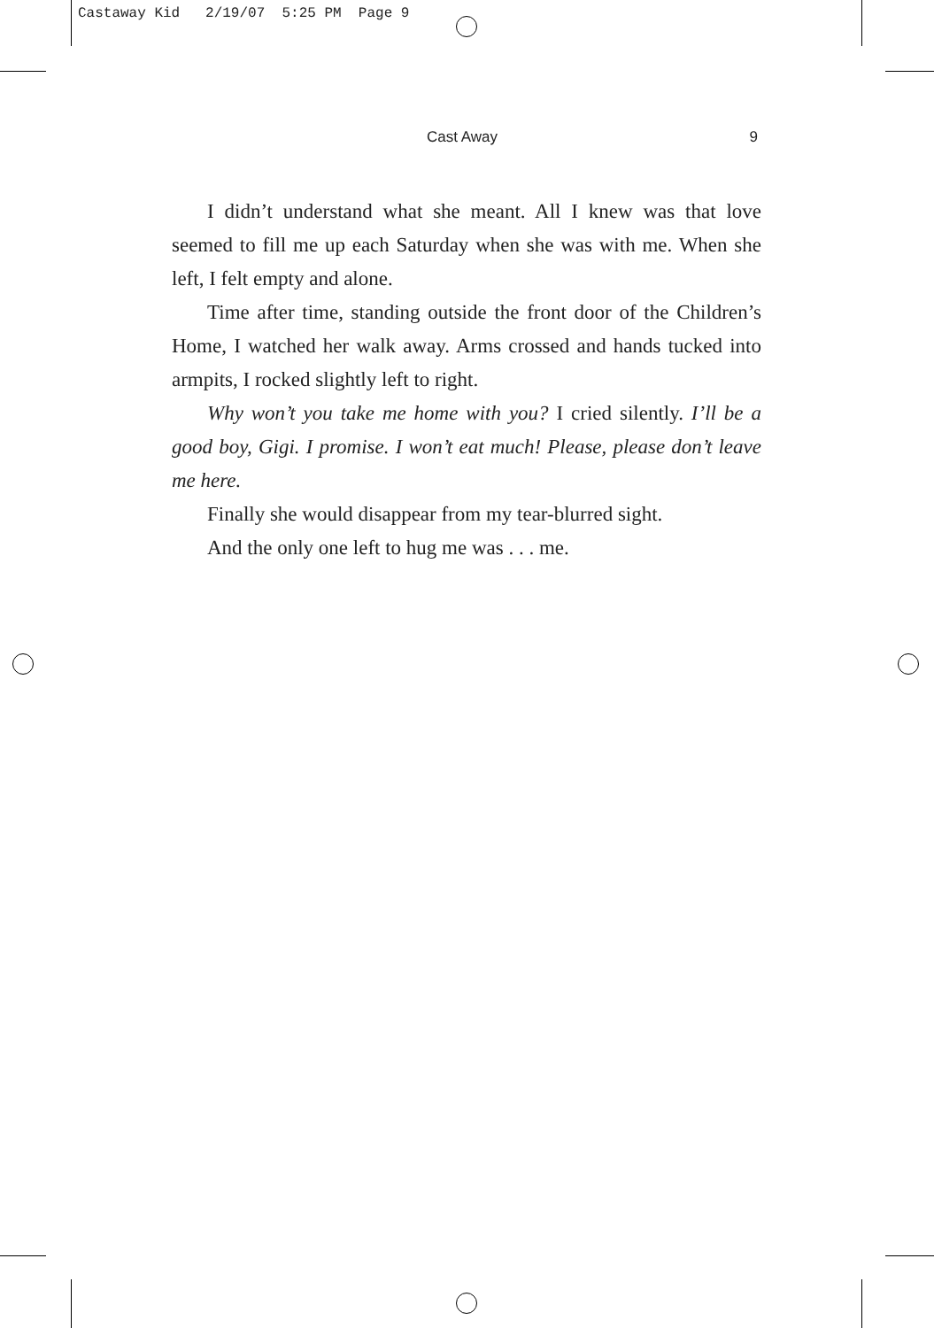Castaway Kid 2/19/07 5:25 PM Page 9
Cast Away 9
I didn’t understand what she meant. All I knew was that love seemed to fill me up each Saturday when she was with me. When she left, I felt empty and alone.
Time after time, standing outside the front door of the Children’s Home, I watched her walk away. Arms crossed and hands tucked into armpits, I rocked slightly left to right.
Why won’t you take me home with you? I cried silently. I’ll be a good boy, Gigi. I promise. I won’t eat much! Please, please don’t leave me here.
Finally she would disappear from my tear-blurred sight.
And the only one left to hug me was . . . me.